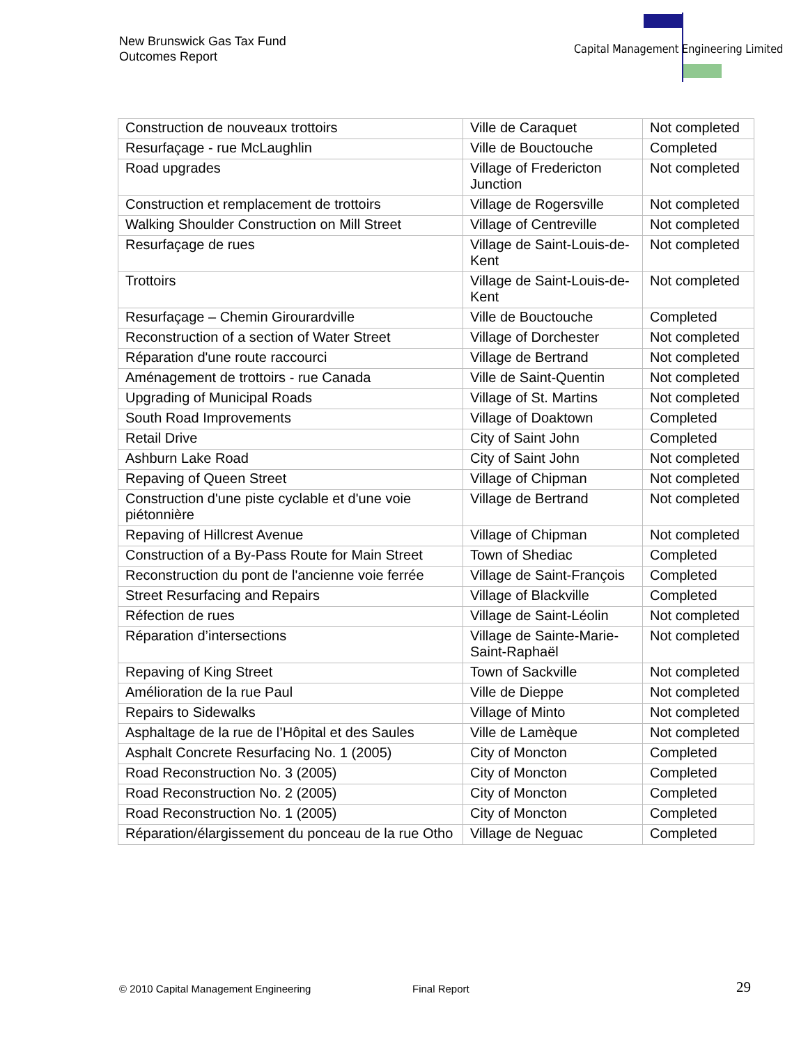New Brunswick Gas Tax Fund
Outcomes Report
Capital Management Engineering Limited
| Construction de nouveaux trottoirs | Ville de Caraquet | Not completed |
| Resurfaçage - rue McLaughlin | Ville de Bouctouche | Completed |
| Road upgrades | Village of Fredericton Junction | Not completed |
| Construction et remplacement de trottoirs | Village de Rogersville | Not completed |
| Walking Shoulder Construction on Mill Street | Village of Centreville | Not completed |
| Resurfaçage de rues | Village de Saint-Louis-de-Kent | Not completed |
| Trottoirs | Village de Saint-Louis-de-Kent | Not completed |
| Resurfaçage – Chemin Girourardville | Ville de Bouctouche | Completed |
| Reconstruction of a section of Water Street | Village of Dorchester | Not completed |
| Réparation d'une route raccourci | Village de Bertrand | Not completed |
| Aménagement de trottoirs - rue Canada | Ville de Saint-Quentin | Not completed |
| Upgrading of Municipal Roads | Village of St. Martins | Not completed |
| South Road Improvements | Village of Doaktown | Completed |
| Retail Drive | City of Saint John | Completed |
| Ashburn Lake Road | City of Saint John | Not completed |
| Repaving of Queen Street | Village of Chipman | Not completed |
| Construction d'une piste cyclable et d'une voie piétonnière | Village de Bertrand | Not completed |
| Repaving of Hillcrest Avenue | Village of Chipman | Not completed |
| Construction of a By-Pass Route for Main Street | Town of Shediac | Completed |
| Reconstruction du pont de l'ancienne voie ferrée | Village de Saint-François | Completed |
| Street Resurfacing and Repairs | Village of Blackville | Completed |
| Réfection de rues | Village de Saint-Léolin | Not completed |
| Réparation d’intersections | Village de Sainte-Marie-Saint-Raphaël | Not completed |
| Repaving of King Street | Town of Sackville | Not completed |
| Amélioration de la rue Paul | Ville de Dieppe | Not completed |
| Repairs to Sidewalks | Village of Minto | Not completed |
| Asphaltage de la rue de l’Hôpital et des Saules | Ville de Lamèque | Not completed |
| Asphalt Concrete Resurfacing No. 1 (2005) | City of Moncton | Completed |
| Road Reconstruction No. 3 (2005) | City of Moncton | Completed |
| Road Reconstruction No. 2 (2005) | City of Moncton | Completed |
| Road Reconstruction No. 1 (2005) | City of Moncton | Completed |
| Réparation/élargissement du ponceau de la rue Otho | Village de Neguac | Completed |
© 2010 Capital Management Engineering
Final Report 29